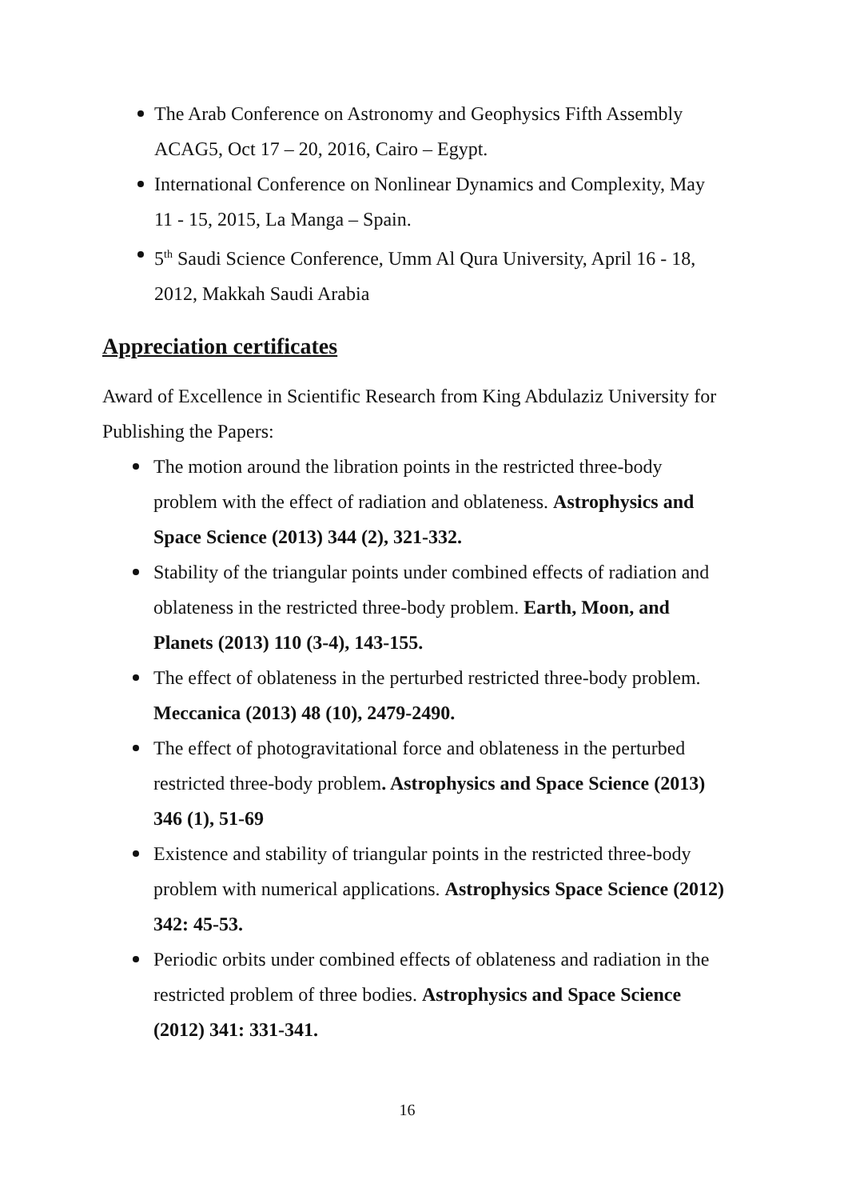The Arab Conference on Astronomy and Geophysics Fifth Assembly ACAG5, Oct 17 – 20, 2016, Cairo – Egypt.
International Conference on Nonlinear Dynamics and Complexity, May 11 - 15, 2015, La Manga – Spain.
5<sup>th</sup> Saudi Science Conference, Umm Al Qura University, April 16 - 18, 2012, Makkah Saudi Arabia
Appreciation certificates
Award of Excellence in Scientific Research from King Abdulaziz University for Publishing the Papers:
The motion around the libration points in the restricted three-body problem with the effect of radiation and oblateness. Astrophysics and Space Science (2013) 344 (2), 321-332.
Stability of the triangular points under combined effects of radiation and oblateness in the restricted three-body problem. Earth, Moon, and Planets (2013) 110 (3-4), 143-155.
The effect of oblateness in the perturbed restricted three-body problem. Meccanica (2013) 48 (10), 2479-2490.
The effect of photogravitational force and oblateness in the perturbed restricted three-body problem. Astrophysics and Space Science (2013) 346 (1), 51-69
Existence and stability of triangular points in the restricted three-body problem with numerical applications. Astrophysics Space Science (2012) 342: 45-53.
Periodic orbits under combined effects of oblateness and radiation in the restricted problem of three bodies. Astrophysics and Space Science (2012) 341: 331-341.
16